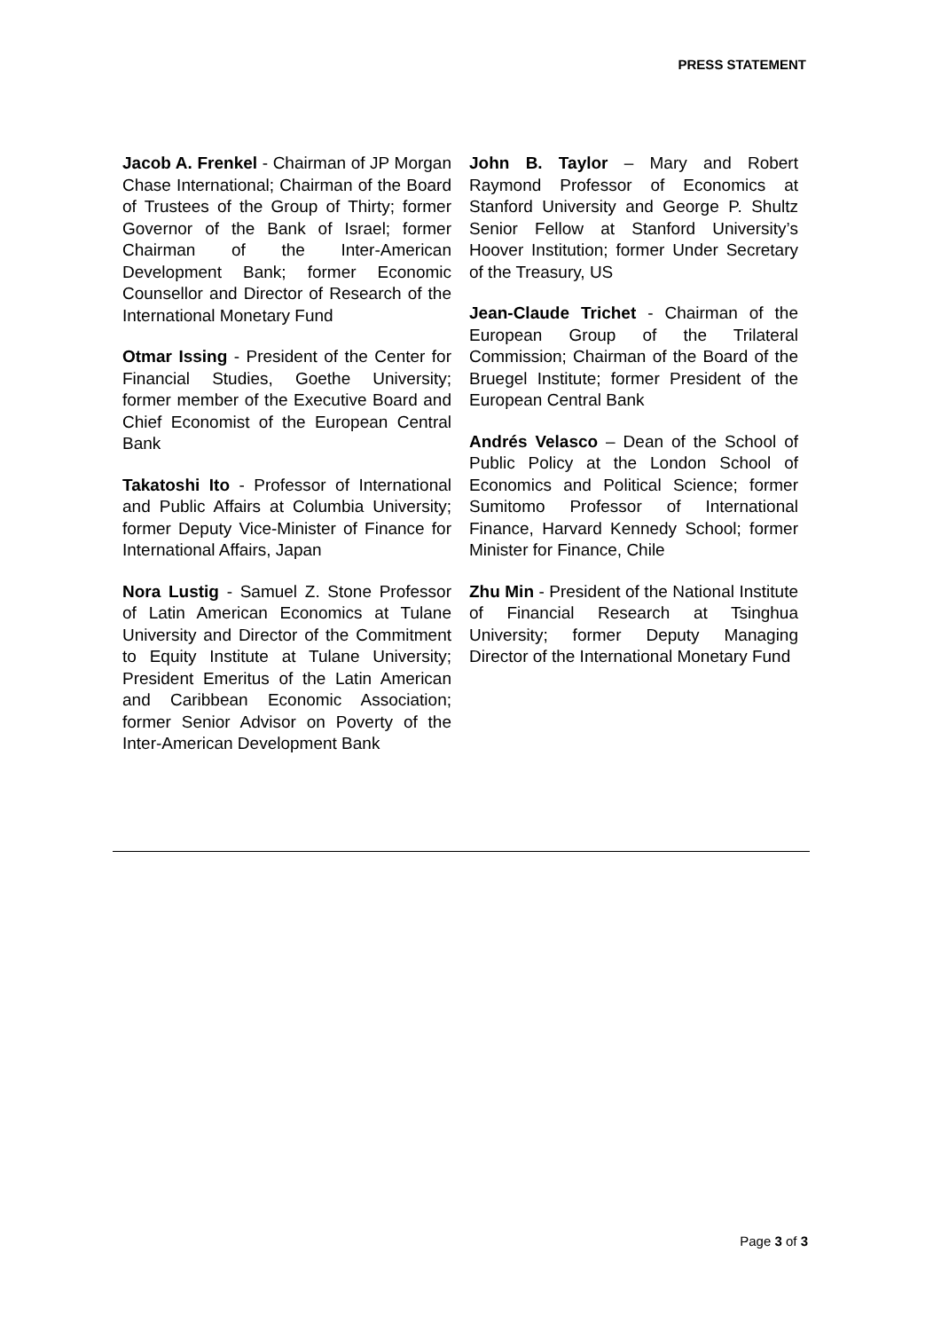PRESS STATEMENT
Jacob A. Frenkel - Chairman of JP Morgan Chase International; Chairman of the Board of Trustees of the Group of Thirty; former Governor of the Bank of Israel; former Chairman of the Inter-American Development Bank; former Economic Counsellor and Director of Research of the International Monetary Fund
Otmar Issing - President of the Center for Financial Studies, Goethe University; former member of the Executive Board and Chief Economist of the European Central Bank
Takatoshi Ito - Professor of International and Public Affairs at Columbia University; former Deputy Vice-Minister of Finance for International Affairs, Japan
Nora Lustig - Samuel Z. Stone Professor of Latin American Economics at Tulane University and Director of the Commitment to Equity Institute at Tulane University; President Emeritus of the Latin American and Caribbean Economic Association; former Senior Advisor on Poverty of the Inter-American Development Bank
John B. Taylor – Mary and Robert Raymond Professor of Economics at Stanford University and George P. Shultz Senior Fellow at Stanford University’s Hoover Institution; former Under Secretary of the Treasury, US
Jean-Claude Trichet - Chairman of the European Group of the Trilateral Commission; Chairman of the Board of the Bruegel Institute; former President of the European Central Bank
Andrés Velasco – Dean of the School of Public Policy at the London School of Economics and Political Science; former Sumitomo Professor of International Finance, Harvard Kennedy School; former Minister for Finance, Chile
Zhu Min - President of the National Institute of Financial Research at Tsinghua University; former Deputy Managing Director of the International Monetary Fund
Page 3 of 3